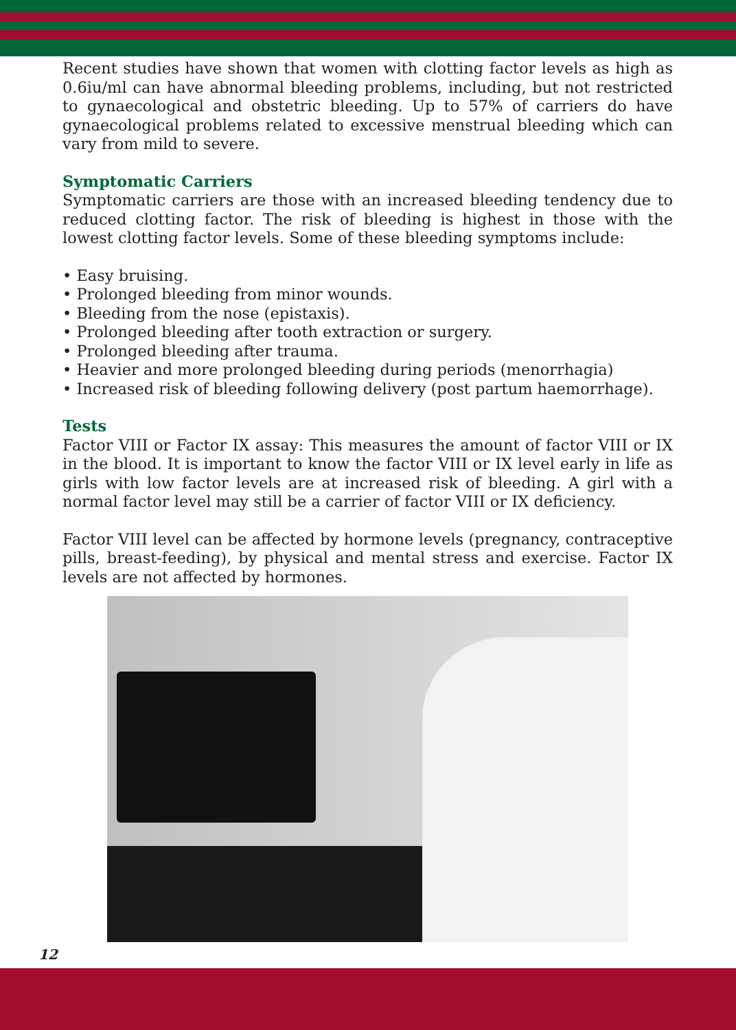Recent studies have shown that women with clotting factor levels as high as 0.6iu/ml can have abnormal bleeding problems, including, but not restricted to gynaecological and obstetric bleeding. Up to 57% of carriers do have gynaecological problems related to excessive menstrual bleeding which can vary from mild to severe.
Symptomatic Carriers
Symptomatic carriers are those with an increased bleeding tendency due to reduced clotting factor. The risk of bleeding is highest in those with the lowest clotting factor levels. Some of these bleeding symptoms include:
• Easy bruising.
• Prolonged bleeding from minor wounds.
• Bleeding from the nose (epistaxis).
• Prolonged bleeding after tooth extraction or surgery.
• Prolonged bleeding after trauma.
• Heavier and more prolonged bleeding during periods (menorrhagia)
• Increased risk of bleeding following delivery (post partum haemorrhage).
Tests
Factor VIII or Factor IX assay: This measures the amount of factor VIII or IX in the blood. It is important to know the factor VIII or IX level early in life as girls with low factor levels are at increased risk of bleeding. A girl with a normal factor level may still be a carrier of factor VIII or IX deficiency.
Factor VIII level can be affected by hormone levels (pregnancy, contraceptive pills, breast-feeding), by physical and mental stress and exercise. Factor IX levels are not affected by hormones.
12